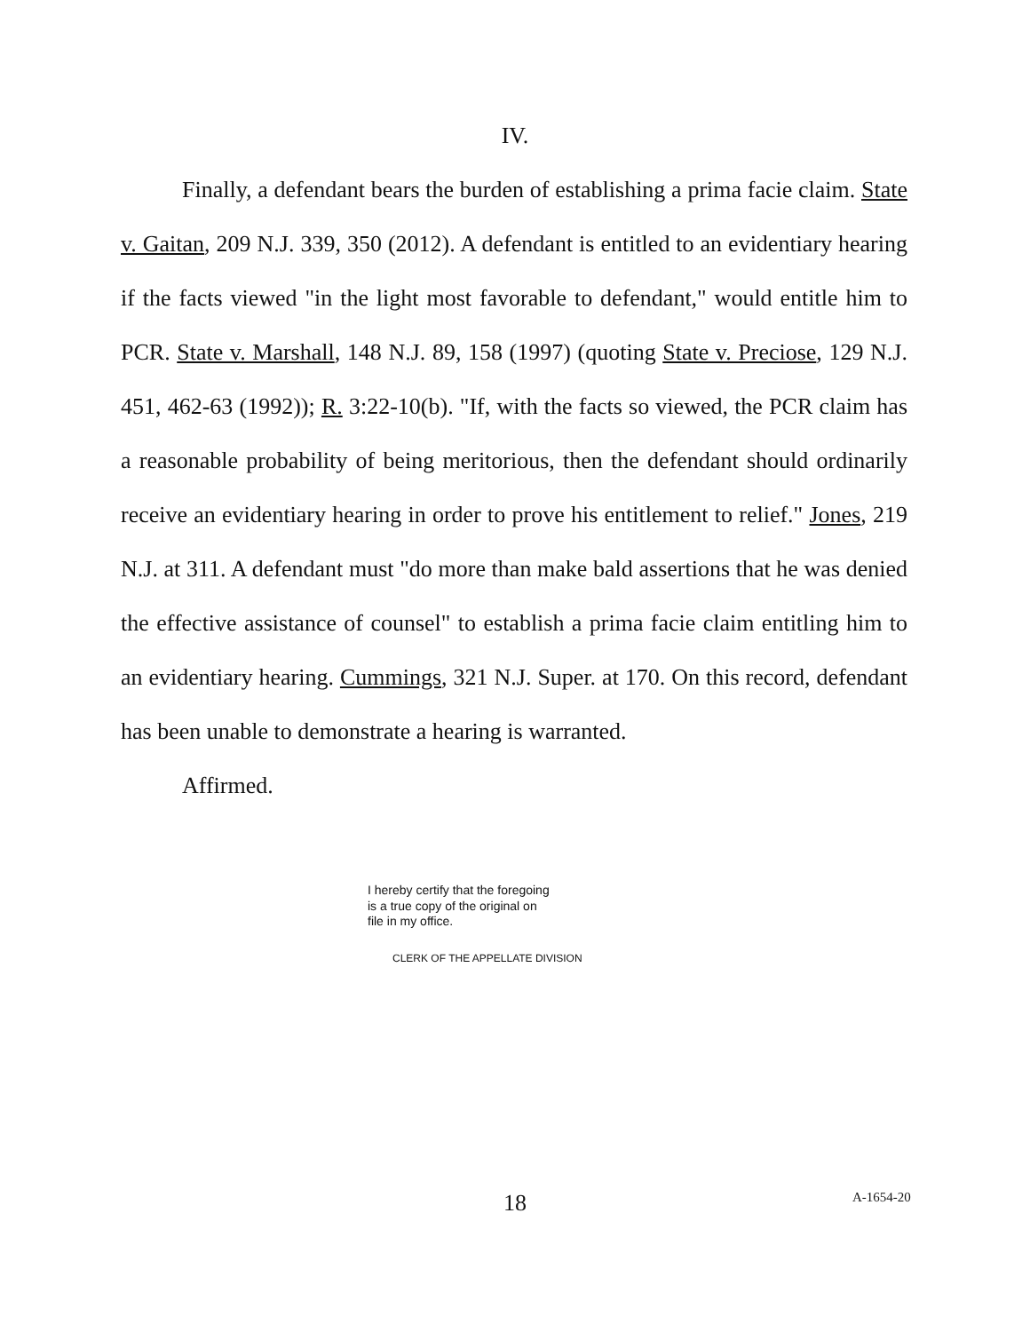IV.
Finally, a defendant bears the burden of establishing a prima facie claim. State v. Gaitan, 209 N.J. 339, 350 (2012). A defendant is entitled to an evidentiary hearing if the facts viewed "in the light most favorable to defendant," would entitle him to PCR. State v. Marshall, 148 N.J. 89, 158 (1997) (quoting State v. Preciose, 129 N.J. 451, 462-63 (1992)); R. 3:22-10(b). "If, with the facts so viewed, the PCR claim has a reasonable probability of being meritorious, then the defendant should ordinarily receive an evidentiary hearing in order to prove his entitlement to relief." Jones, 219 N.J. at 311. A defendant must "do more than make bald assertions that he was denied the effective assistance of counsel" to establish a prima facie claim entitling him to an evidentiary hearing. Cummings, 321 N.J. Super. at 170. On this record, defendant has been unable to demonstrate a hearing is warranted.
Affirmed.
I hereby certify that the foregoing
is a true copy of the original on
file in my office.
CLERK OF THE APPELLATE DIVISION
18 A-1654-20